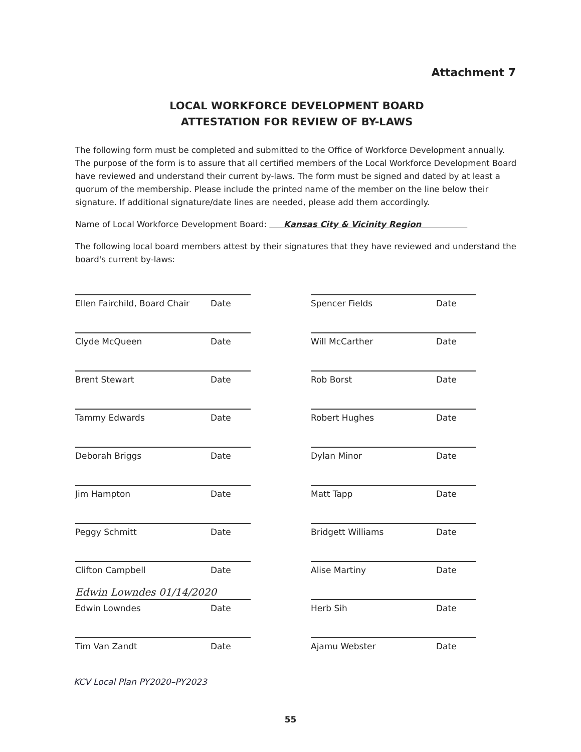Attachment 7
LOCAL WORKFORCE DEVELOPMENT BOARD
ATTESTATION FOR REVIEW OF BY-LAWS
The following form must be completed and submitted to the Office of Workforce Development annually. The purpose of the form is to assure that all certified members of the Local Workforce Development Board have reviewed and understand their current by-laws. The form must be signed and dated by at least a quorum of the membership. Please include the printed name of the member on the line below their signature. If additional signature/date lines are needed, please add them accordingly.
Name of Local Workforce Development Board: Kansas City & Vicinity Region
The following local board members attest by their signatures that they have reviewed and understand the board's current by-laws:
Ellen Fairchild, Board Chair Date
Clyde McQueen Date
Brent Stewart Date
Tammy Edwards Date
Deborah Briggs Date
Jim Hampton Date
Peggy Schmitt Date
Clifton Campbell Date
Edwin Lowndes 01/14/2020
Edwin Lowndes Date
Tim Van Zandt Date
Spencer Fields Date
Will McCarther Date
Rob Borst Date
Robert Hughes Date
Dylan Minor Date
Matt Tapp Date
Bridgett Williams Date
Alise Martiny Date
Herb Sih Date
Ajamu Webster Date
KCV Local Plan PY2020–PY2023
55